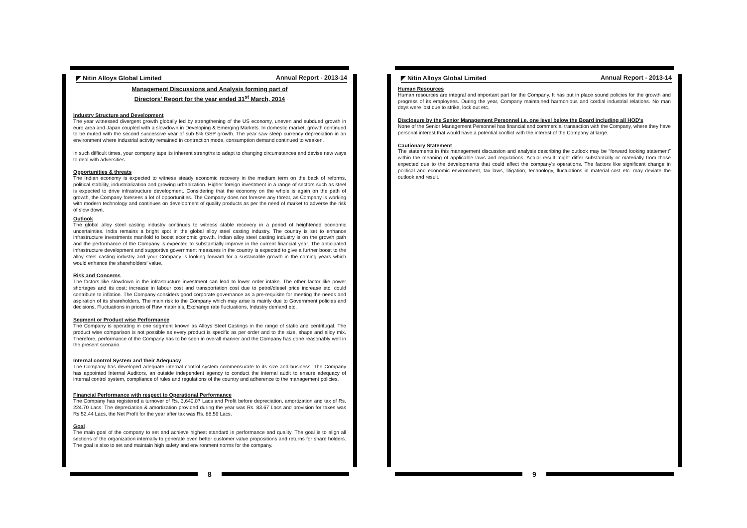◤ Nitin Alloys Global Limited Annual Report - 2013-14
Management Discussions and Analysis forming part of
Directors' Report for the year ended 31<sup>st</sup> March, 2014
Industry Structure and Development
The year witnessed divergent growth globally led by strengthening of the US economy, uneven and subdued growth in euro area and Japan coupled with a slowdown in Developing & Emerging Markets. In domestic market, growth continued to be muted with the second successive year of sub 5% GSP growth. The year saw steep currency depreciation in an environment where industrial activity remained in contraction mode, consumption demand continued to weaken.
In such difficult times, your company taps its inherent strengths to adapt to changing circumstances and devise new ways to deal with adversities.
Opportunities & threats
The Indian economy is expected to witness steady economic recovery in the medium term on the back of reforms, political stability, industrialization and growing urbanization. Higher foreign investment in a range of sectors such as steel is expected to drive infrastructure development. Considering that the economy on the whole is again on the path of growth, the Company foresees a lot of opportunities. The Company does not foresee any threat, as Company is working with modern technology and continues on development of quality products as per the need of market to adverse the risk of slow down.
Outlook
The global alloy steel casting industry continues to witness stable recovery in a period of heightened economic uncertainties. India remains a bright spot in the global alloy steel casting industry. The country is set to enhance infrastructure investments manifold to boost economic growth. Indian alloy steel casting industry is on the growth path and the performance of the Company is expected to substantially improve in the current financial year. The anticipated infrastructure development and supportive government measures in the country is expected to give a further boost to the alloy steel casting industry and your Company is looking forward for a sustainable growth in the coming years which would enhance the shareholders' value.
Risk and Concerns
The factors like slowdown in the infrastructure investment can lead to lower order intake. The other factor like power shortages and its cost; increase in labour cost and transportation cost due to petrol/diesel price increase etc. could contribute to inflation. The Company considers good corporate governance as a pre-requisite for meeting the needs and aspiration of its shareholders. The main risk to the Company which may arise is mainly due to Government policies and decisions, Fluctuations in prices of Raw materials, Exchange rate fluctuations, Industry demand etc.
Segment or Product wise Performance
The Company is operating in one segment known as Alloys Steel Castings in the range of static and centrifugal. The product wise comparison is not possible as every product is specific as per order and to the size, shape and alloy mix. Therefore, performance of the Company has to be seen in overall manner and the Company has done reasonably well in the present scenario.
Internal control System and their Adequacy
The Company has developed adequate internal control system commensurate to its size and business. The Company has appointed Internal Auditors, an outside independent agency to conduct the internal audit to ensure adequacy of internal control system, compliance of rules and regulations of the country and adherence to the management policies.
Financial Performance with respect to Operational Performance
The Company has registered a turnover of Rs. 3,640.07 Lacs and Profit before depreciation, amortization and tax of Rs. 224.70 Lacs. The depreciation & amortization provided during the year was Rs. 83.67 Lacs and provision for taxes was Rs 52.44 Lacs, the Net Profit for the year after tax was Rs. 88.59 Lacs.
Goal
The main goal of the company to set and achieve highest standard in performance and quality. The goal is to align all sections of the organization internally to generate even better customer value propositions and returns for share holders. The goal is also to set and maintain high safety and environment norms for the company.
8
◤ Nitin Alloys Global Limited Annual Report - 2013-14
Human Resources
Human resources are integral and important part for the Company. It has put in place sound policies for the growth and progress of its employees. During the year, Company maintained harmonious and cordial industrial relations. No man days were lost due to strike, lock out etc.
Disclosure by the Senior Management Personnel i.e. one level below the Board including all HOD's
None of the Senior Management Personnel has financial and commercial transaction with the Company, where they have personal interest that would have a potential conflict with the interest of the Company at large.
Cautionary Statement
The statements in this management discussion and analysis describing the outlook may be “forward looking statement” within the meaning of applicable laws and regulations. Actual result might differ substantially or materially from those expected due to the developments that could affect the company's operations. The factors like significant change in political and economic environment, tax laws, litigation, technology, fluctuations in material cost etc. may deviate the outlook and result.
9